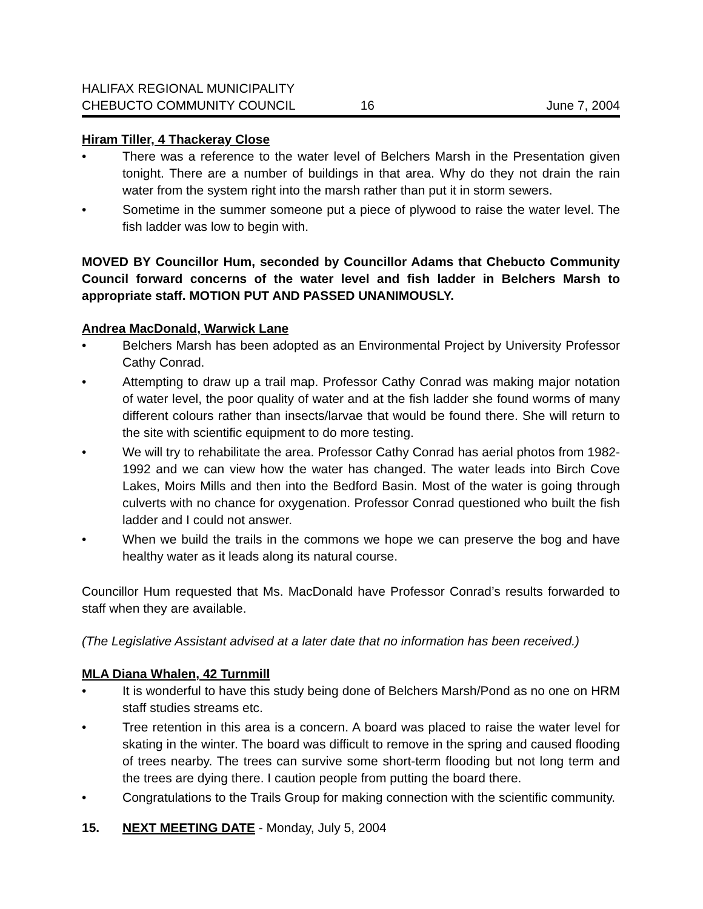HALIFAX REGIONAL MUNICIPALITY
CHEBUCTO COMMUNITY COUNCIL
16
June 7, 2004
Hiram Tiller, 4 Thackeray Close
• There was a reference to the water level of Belchers Marsh in the Presentation given tonight. There are a number of buildings in that area. Why do they not drain the rain water from the system right into the marsh rather than put it in storm sewers.
• Sometime in the summer someone put a piece of plywood to raise the water level. The fish ladder was low to begin with.
MOVED BY Councillor Hum, seconded by Councillor Adams that Chebucto Community Council forward concerns of the water level and fish ladder in Belchers Marsh to appropriate staff. MOTION PUT AND PASSED UNANIMOUSLY.
Andrea MacDonald, Warwick Lane
• Belchers Marsh has been adopted as an Environmental Project by University Professor Cathy Conrad.
• Attempting to draw up a trail map. Professor Cathy Conrad was making major notation of water level, the poor quality of water and at the fish ladder she found worms of many different colours rather than insects/larvae that would be found there. She will return to the site with scientific equipment to do more testing.
• We will try to rehabilitate the area. Professor Cathy Conrad has aerial photos from 1982-1992 and we can view how the water has changed. The water leads into Birch Cove Lakes, Moirs Mills and then into the Bedford Basin. Most of the water is going through culverts with no chance for oxygenation. Professor Conrad questioned who built the fish ladder and I could not answer.
• When we build the trails in the commons we hope we can preserve the bog and have healthy water as it leads along its natural course.
Councillor Hum requested that Ms. MacDonald have Professor Conrad’s results forwarded to staff when they are available.
(The Legislative Assistant advised at a later date that no information has been received.)
MLA Diana Whalen, 42 Turnmill
• It is wonderful to have this study being done of Belchers Marsh/Pond as no one on HRM staff studies streams etc.
• Tree retention in this area is a concern. A board was placed to raise the water level for skating in the winter. The board was difficult to remove in the spring and caused flooding of trees nearby. The trees can survive some short-term flooding but not long term and the trees are dying there. I caution people from putting the board there.
• Congratulations to the Trails Group for making connection with the scientific community.
15. NEXT MEETING DATE - Monday, July 5, 2004